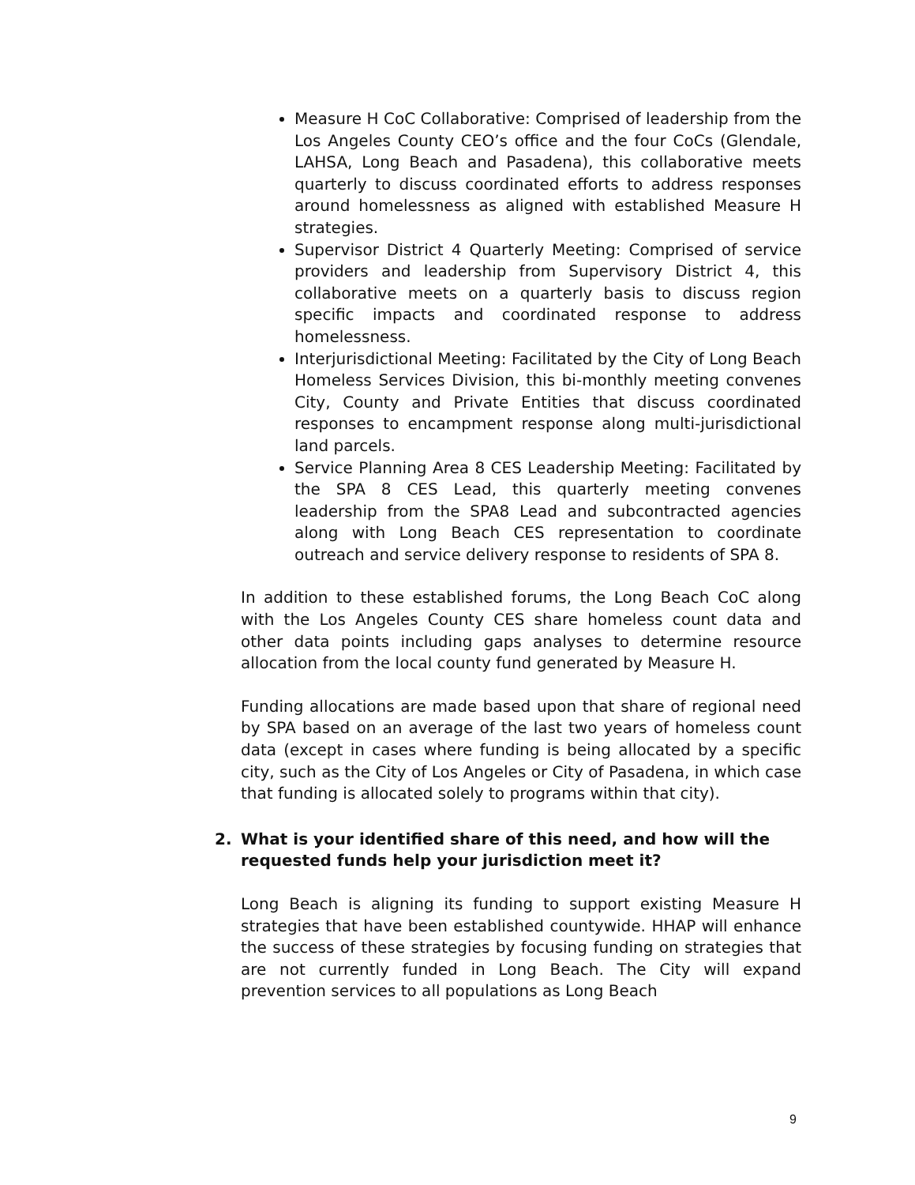Measure H CoC Collaborative: Comprised of leadership from the Los Angeles County CEO’s office and the four CoCs (Glendale, LAHSA, Long Beach and Pasadena), this collaborative meets quarterly to discuss coordinated efforts to address responses around homelessness as aligned with established Measure H strategies.
Supervisor District 4 Quarterly Meeting: Comprised of service providers and leadership from Supervisory District 4, this collaborative meets on a quarterly basis to discuss region specific impacts and coordinated response to address homelessness.
Interjurisdictional Meeting: Facilitated by the City of Long Beach Homeless Services Division, this bi-monthly meeting convenes City, County and Private Entities that discuss coordinated responses to encampment response along multi-jurisdictional land parcels.
Service Planning Area 8 CES Leadership Meeting: Facilitated by the SPA 8 CES Lead, this quarterly meeting convenes leadership from the SPA8 Lead and subcontracted agencies along with Long Beach CES representation to coordinate outreach and service delivery response to residents of SPA 8.
In addition to these established forums, the Long Beach CoC along with the Los Angeles County CES share homeless count data and other data points including gaps analyses to determine resource allocation from the local county fund generated by Measure H.
Funding allocations are made based upon that share of regional need by SPA based on an average of the last two years of homeless count data (except in cases where funding is being allocated by a specific city, such as the City of Los Angeles or City of Pasadena, in which case that funding is allocated solely to programs within that city).
2. What is your identified share of this need, and how will the requested funds help your jurisdiction meet it?
Long Beach is aligning its funding to support existing Measure H strategies that have been established countywide. HHAP will enhance the success of these strategies by focusing funding on strategies that are not currently funded in Long Beach. The City will expand prevention services to all populations as Long Beach
9